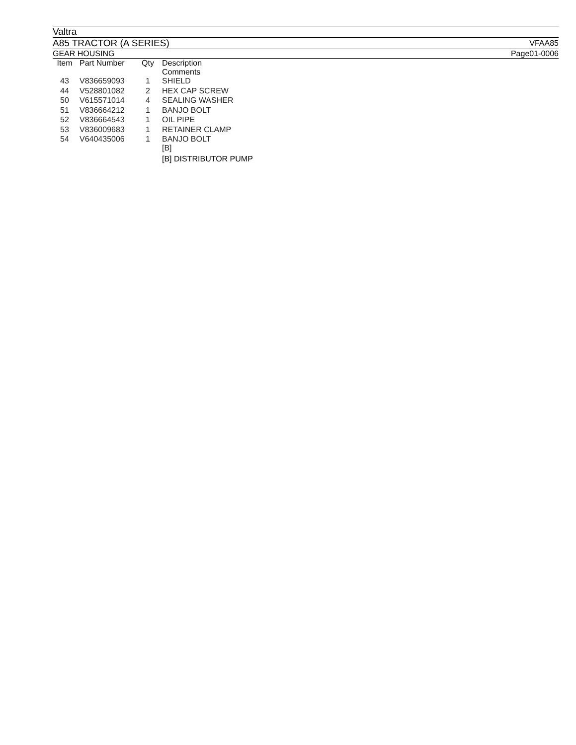Valtra
A85 TRACTOR (A SERIES) VFAA85
GEAR HOUSING Page01-0006
| Item | Part Number | Qty | Description Comments |
| --- | --- | --- | --- |
| 43 | V836659093 | 1 | SHIELD |
| 44 | V528801082 | 2 | HEX CAP SCREW |
| 50 | V615571014 | 4 | SEALING WASHER |
| 51 | V836664212 | 1 | BANJO BOLT |
| 52 | V836664543 | 1 | OIL PIPE |
| 53 | V836009683 | 1 | RETAINER CLAMP |
| 54 | V640435006 | 1 | BANJO BOLT [B] |
| | | | [B] DISTRIBUTOR PUMP |